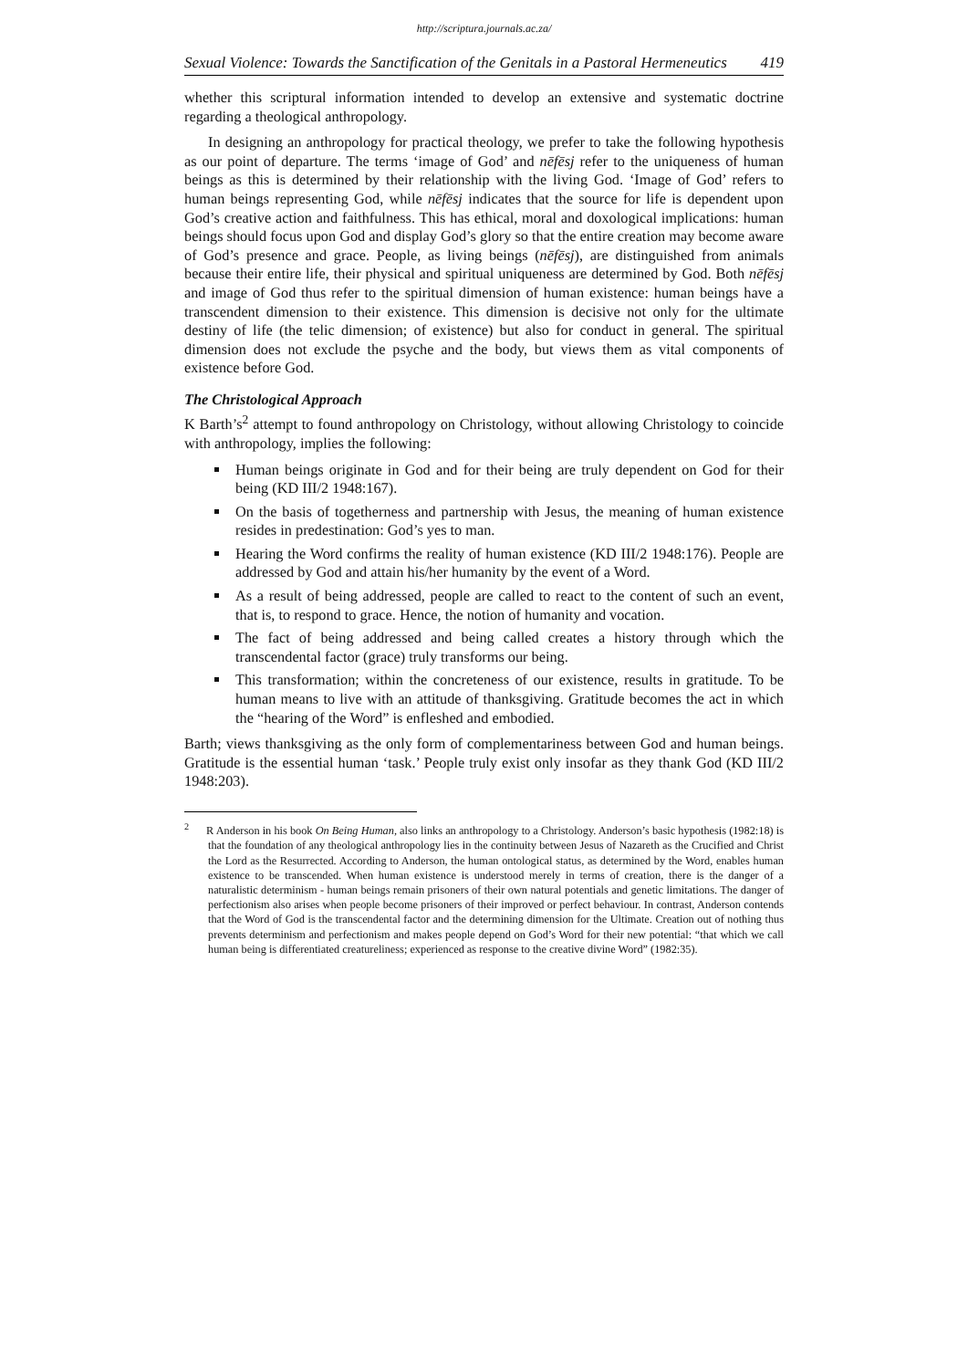http://scriptura.journals.ac.za/
Sexual Violence: Towards the Sanctification of the Genitals in a Pastoral Hermeneutics 419
whether this scriptural information intended to develop an extensive and systematic doctrine regarding a theological anthropology.
In designing an anthropology for practical theology, we prefer to take the following hypothesis as our point of departure. The terms ‘image of God’ and nēfēsj refer to the uniqueness of human beings as this is determined by their relationship with the living God. ‘Image of God’ refers to human beings representing God, while nēfēsj indicates that the source for life is dependent upon God’s creative action and faithfulness. This has ethical, moral and doxological implications: human beings should focus upon God and display God’s glory so that the entire creation may become aware of God’s presence and grace. People, as living beings (nēfēsj), are distinguished from animals because their entire life, their physical and spiritual uniqueness are determined by God. Both nēfēsj and image of God thus refer to the spiritual dimension of human existence: human beings have a transcendent dimension to their existence. This dimension is decisive not only for the ultimate destiny of life (the telic dimension; of existence) but also for conduct in general. The spiritual dimension does not exclude the psyche and the body, but views them as vital components of existence before God.
The Christological Approach
K Barth’s<sup>2</sup> attempt to found anthropology on Christology, without allowing Christology to coincide with anthropology, implies the following:
Human beings originate in God and for their being are truly dependent on God for their being (KD III/2 1948:167).
On the basis of togetherness and partnership with Jesus, the meaning of human existence resides in predestination: God’s yes to man.
Hearing the Word confirms the reality of human existence (KD III/2 1948:176). People are addressed by God and attain his/her humanity by the event of a Word.
As a result of being addressed, people are called to react to the content of such an event, that is, to respond to grace. Hence, the notion of humanity and vocation.
The fact of being addressed and being called creates a history through which the transcendental factor (grace) truly transforms our being.
This transformation; within the concreteness of our existence, results in gratitude. To be human means to live with an attitude of thanksgiving. Gratitude becomes the act in which the “hearing of the Word” is enfleshed and embodied.
Barth; views thanksgiving as the only form of complementariness between God and human beings. Gratitude is the essential human ‘task.’ People truly exist only insofar as they thank God (KD III/2 1948:203).
<sup>2</sup> R Anderson in his book On Being Human, also links an anthropology to a Christology. Anderson’s basic hypothesis (1982:18) is that the foundation of any theological anthropology lies in the continuity between Jesus of Nazareth as the Crucified and Christ the Lord as the Resurrected. According to Anderson, the human ontological status, as determined by the Word, enables human existence to be transcended. When human existence is understood merely in terms of creation, there is the danger of a naturalistic determinism - human beings remain prisoners of their own natural potentials and genetic limitations. The danger of perfectionism also arises when people become prisoners of their improved or perfect behaviour. In contrast, Anderson contends that the Word of God is the transcendental factor and the determining dimension for the Ultimate. Creation out of nothing thus prevents determinism and perfectionism and makes people depend on God’s Word for their new potential: “that which we call human being is differentiated creatureliness; experienced as response to the creative divine Word” (1982:35).